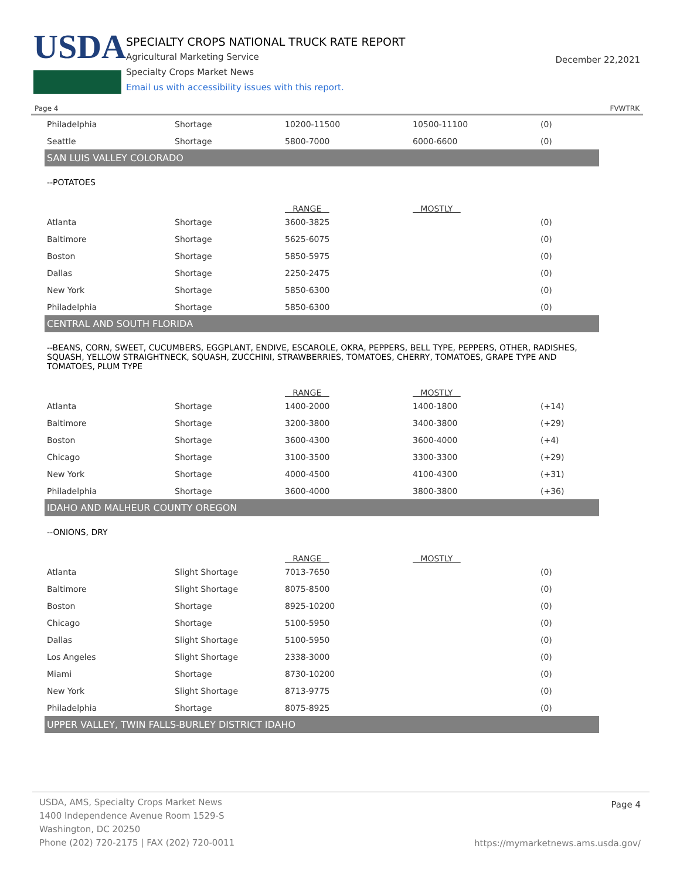USDA
SPECIALTY CROPS NATIONAL TRUCK RATE REPORT
Agricultural Marketing Service
Specialty Crops Market News
Email us with accessibility issues with this report.
December 22,2021
Page 4 FVWTRK
| Philadelphia | Shortage | 10200-11500 | 10500-11100 | (0) |
| Seattle | Shortage | 5800-7000 | 6000-6600 | (0) |
| SAN LUIS VALLEY COLORADO | | | | |
| --POTATOES | | | | |
| | | RANGE | MOSTLY | |
| Atlanta | Shortage | 3600-3825 | | (0) |
| Baltimore | Shortage | 5625-6075 | | (0) |
| Boston | Shortage | 5850-5975 | | (0) |
| Dallas | Shortage | 2250-2475 | | (0) |
| New York | Shortage | 5850-6300 | | (0) |
| Philadelphia | Shortage | 5850-6300 | | (0) |
| CENTRAL AND SOUTH FLORIDA | | | | |
| --BEANS, CORN, SWEET, CUCUMBERS, EGGPLANT, ENDIVE, ESCAROLE, OKRA, PEPPERS, BELL TYPE, PEPPERS, OTHER, RADISHES, SQUASH, YELLOW STRAIGHTNECK, SQUASH, ZUCCHINI, STRAWBERRIES, TOMATOES, CHERRY, TOMATOES, GRAPE TYPE AND TOMATOES, PLUM TYPE | | | | |
| | | RANGE | MOSTLY | |
| Atlanta | Shortage | 1400-2000 | 1400-1800 | (+14) |
| Baltimore | Shortage | 3200-3800 | 3400-3800 | (+29) |
| Boston | Shortage | 3600-4300 | 3600-4000 | (+4) |
| Chicago | Shortage | 3100-3500 | 3300-3300 | (+29) |
| New York | Shortage | 4000-4500 | 4100-4300 | (+31) |
| Philadelphia | Shortage | 3600-4000 | 3800-3800 | (+36) |
| IDAHO AND MALHEUR COUNTY OREGON | | | | |
| --ONIONS, DRY | | | | |
| | | RANGE | MOSTLY | |
| Atlanta | Slight Shortage | 7013-7650 | | (0) |
| Baltimore | Slight Shortage | 8075-8500 | | (0) |
| Boston | Shortage | 8925-10200 | | (0) |
| Chicago | Shortage | 5100-5950 | | (0) |
| Dallas | Slight Shortage | 5100-5950 | | (0) |
| Los Angeles | Slight Shortage | 2338-3000 | | (0) |
| Miami | Shortage | 8730-10200 | | (0) |
| New York | Slight Shortage | 8713-9775 | | (0) |
| Philadelphia | Shortage | 8075-8925 | | (0) |
| UPPER VALLEY, TWIN FALLS-BURLEY DISTRICT IDAHO | | | | |
USDA, AMS, Specialty Crops Market News
1400 Independence Avenue Room 1529-S
Washington, DC 20250
Phone (202) 720-2175 | FAX (202) 720-0011
Page 4
https://mymarketnews.ams.usda.gov/